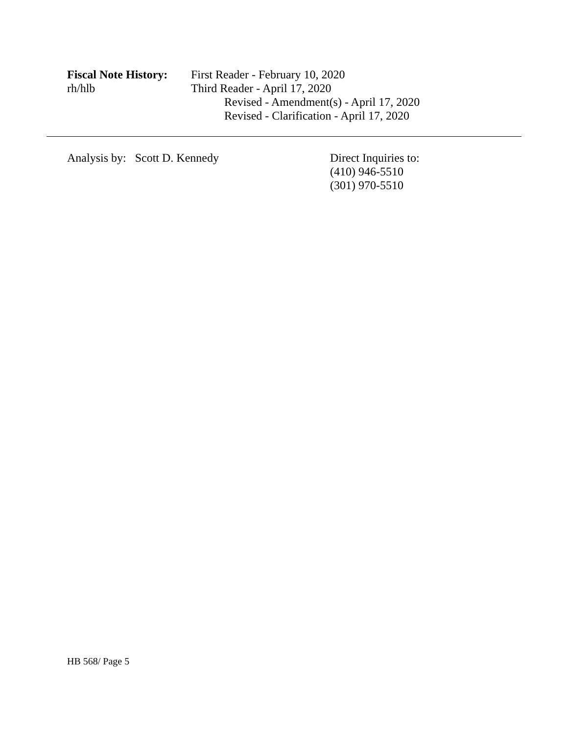Fiscal Note History:
rh/hlb
First Reader - February 10, 2020
Third Reader - April 17, 2020
Revised - Amendment(s) - April 17, 2020
Revised - Clarification - April 17, 2020
Analysis by: Scott D. Kennedy Direct Inquiries to:
(410) 946-5510
(301) 970-5510
HB 568/ Page 5